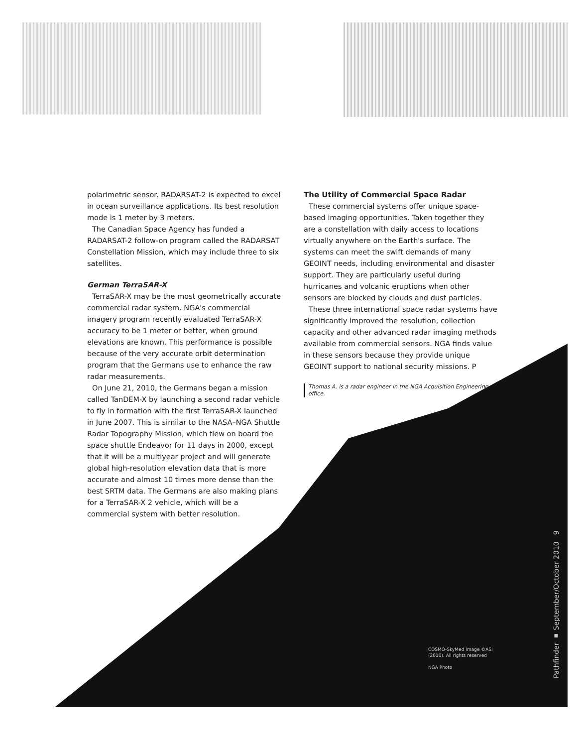polarimetric sensor. RADARSAT-2 is expected to excel in ocean surveillance applications. Its best resolution mode is 1 meter by 3 meters.
The Canadian Space Agency has funded a RADARSAT-2 follow-on program called the RADARSAT Constellation Mission, which may include three to six satellites.
German TerraSAR-X
TerraSAR-X may be the most geometrically accurate commercial radar system. NGA's commercial imagery program recently evaluated TerraSAR-X accuracy to be 1 meter or better, when ground elevations are known. This performance is possible because of the very accurate orbit determination program that the Germans use to enhance the raw radar measurements.
On June 21, 2010, the Germans began a mission called TanDEM-X by launching a second radar vehicle to fly in formation with the first TerraSAR-X launched in June 2007. This is similar to the NASA–NGA Shuttle Radar Topography Mission, which flew on board the space shuttle Endeavor for 11 days in 2000, except that it will be a multiyear project and will generate global high-resolution elevation data that is more accurate and almost 10 times more dense than the best SRTM data. The Germans are also making plans for a TerraSAR-X 2 vehicle, which will be a commercial system with better resolution.
The Utility of Commercial Space Radar
These commercial systems offer unique space-based imaging opportunities. Taken together they are a constellation with daily access to locations virtually anywhere on the Earth's surface. The systems can meet the swift demands of many GEOINT needs, including environmental and disaster support. They are particularly useful during hurricanes and volcanic eruptions when other sensors are blocked by clouds and dust particles.
These three international space radar systems have significantly improved the resolution, collection capacity and other advanced radar imaging methods available from commercial sensors. NGA finds value in these sensors because they provide unique
GEOINT support to national security missions. P
Thomas A. is a radar engineer in the NGA Acquisition Engineering office.
COSMO-SkyMed Image ©ASI
(2010). All rights reserved
NGA Photo
Pathfinder ▪ September/October 2010 9